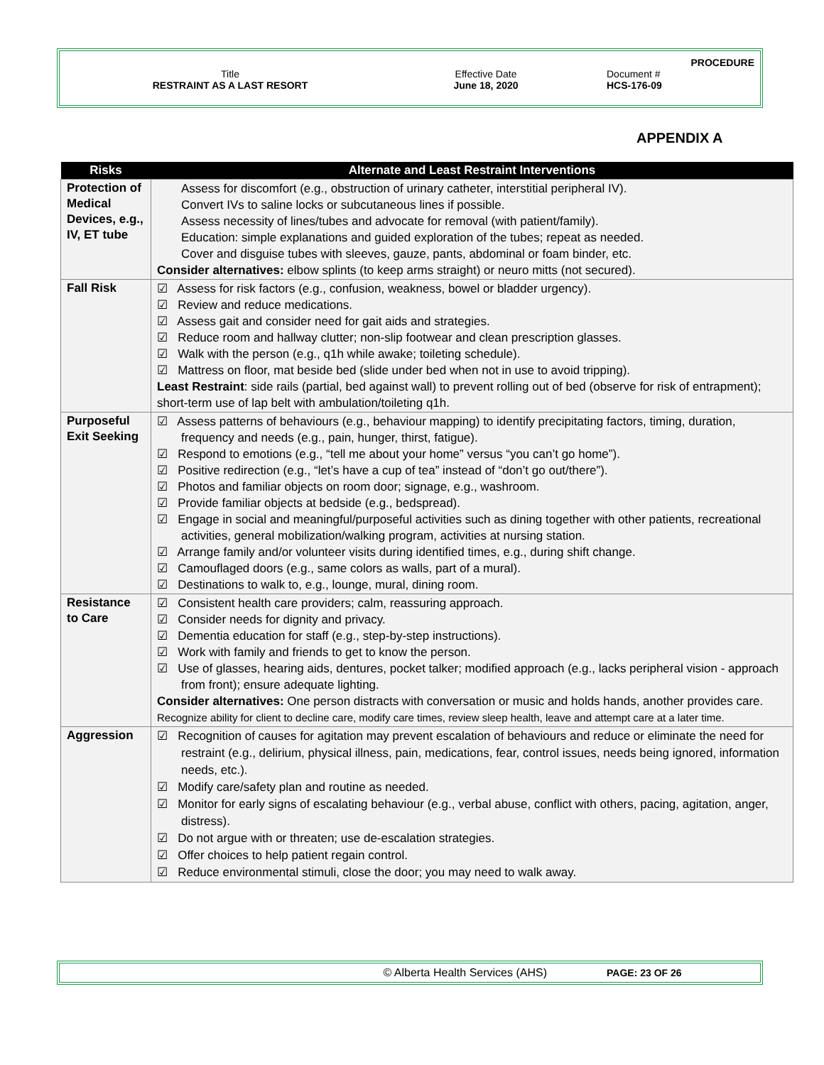PROCEDURE
Title Effective Date Document #
RESTRAINT AS A LAST RESORT June 18, 2020 HCS-176-09
APPENDIX A
| Risks | Alternate and Least Restraint Interventions |
| --- | --- |
| Protection of Medical Devices, e.g., IV, ET tube | Assess for discomfort (e.g., obstruction of urinary catheter, interstitial peripheral IV). Convert IVs to saline locks or subcutaneous lines if possible. Assess necessity of lines/tubes and advocate for removal (with patient/family). Education: simple explanations and guided exploration of the tubes; repeat as needed. Cover and disguise tubes with sleeves, gauze, pants, abdominal or foam binder, etc. Consider alternatives: elbow splints (to keep arms straight) or neuro mitts (not secured). |
| Fall Risk | ☑ Assess for risk factors (e.g., confusion, weakness, bowel or bladder urgency). ☑ Review and reduce medications. ☑ Assess gait and consider need for gait aids and strategies. ☑ Reduce room and hallway clutter; non-slip footwear and clean prescription glasses. ☑ Walk with the person (e.g., q1h while awake; toileting schedule). ☑ Mattress on floor, mat beside bed (slide under bed when not in use to avoid tripping). Least Restraint : side rails (partial, bed against wall) to prevent rolling out of bed (observe for risk of entrapment); short-term use of lap belt with ambulation/toileting q1h. |
| Purposeful Exit Seeking | ☑ Assess patterns of behaviours (e.g., behaviour mapping) to identify precipitating factors, timing, duration, frequency and needs (e.g., pain, hunger, thirst, fatigue). ☑ Respond to emotions (e.g., “tell me about your home” versus “you can’t go home”). ☑ Positive redirection (e.g., “let’s have a cup of tea” instead of “don’t go out/there”). ☑ Photos and familiar objects on room door; signage, e.g., washroom. ☑ Provide familiar objects at bedside (e.g., bedspread). ☑ Engage in social and meaningful/purposeful activities such as dining together with other patients, recreational activities, general mobilization/walking program, activities at nursing station. ☑ Arrange family and/or volunteer visits during identified times, e.g., during shift change. ☑ Camouflaged doors (e.g., same colors as walls, part of a mural). ☑ Destinations to walk to, e.g., lounge, mural, dining room. |
| Resistance to Care | ☑ Consistent health care providers; calm, reassuring approach. ☑ Consider needs for dignity and privacy. ☑ Dementia education for staff (e.g., step-by-step instructions). ☑ Work with family and friends to get to know the person. ☑ Use of glasses, hearing aids, dentures, pocket talker; modified approach (e.g., lacks peripheral vision - approach from front); ensure adequate lighting. Consider alternatives: One person distracts with conversation or music and holds hands, another provides care. Recognize ability for client to decline care, modify care times, review sleep health, leave and attempt care at a later time. |
| Aggression | ☑ Recognition of causes for agitation may prevent escalation of behaviours and reduce or eliminate the need for restraint (e.g., delirium, physical illness, pain, medications, fear, control issues, needs being ignored, information needs, etc.). ☑ Modify care/safety plan and routine as needed. ☑ Monitor for early signs of escalating behaviour (e.g., verbal abuse, conflict with others, pacing, agitation, anger, distress). ☑ Do not argue with or threaten; use de-escalation strategies. ☑ Offer choices to help patient regain control. ☑ Reduce environmental stimuli, close the door; you may need to walk away. |
© Alberta Health Services (AHS) PAGE: 23 OF 26